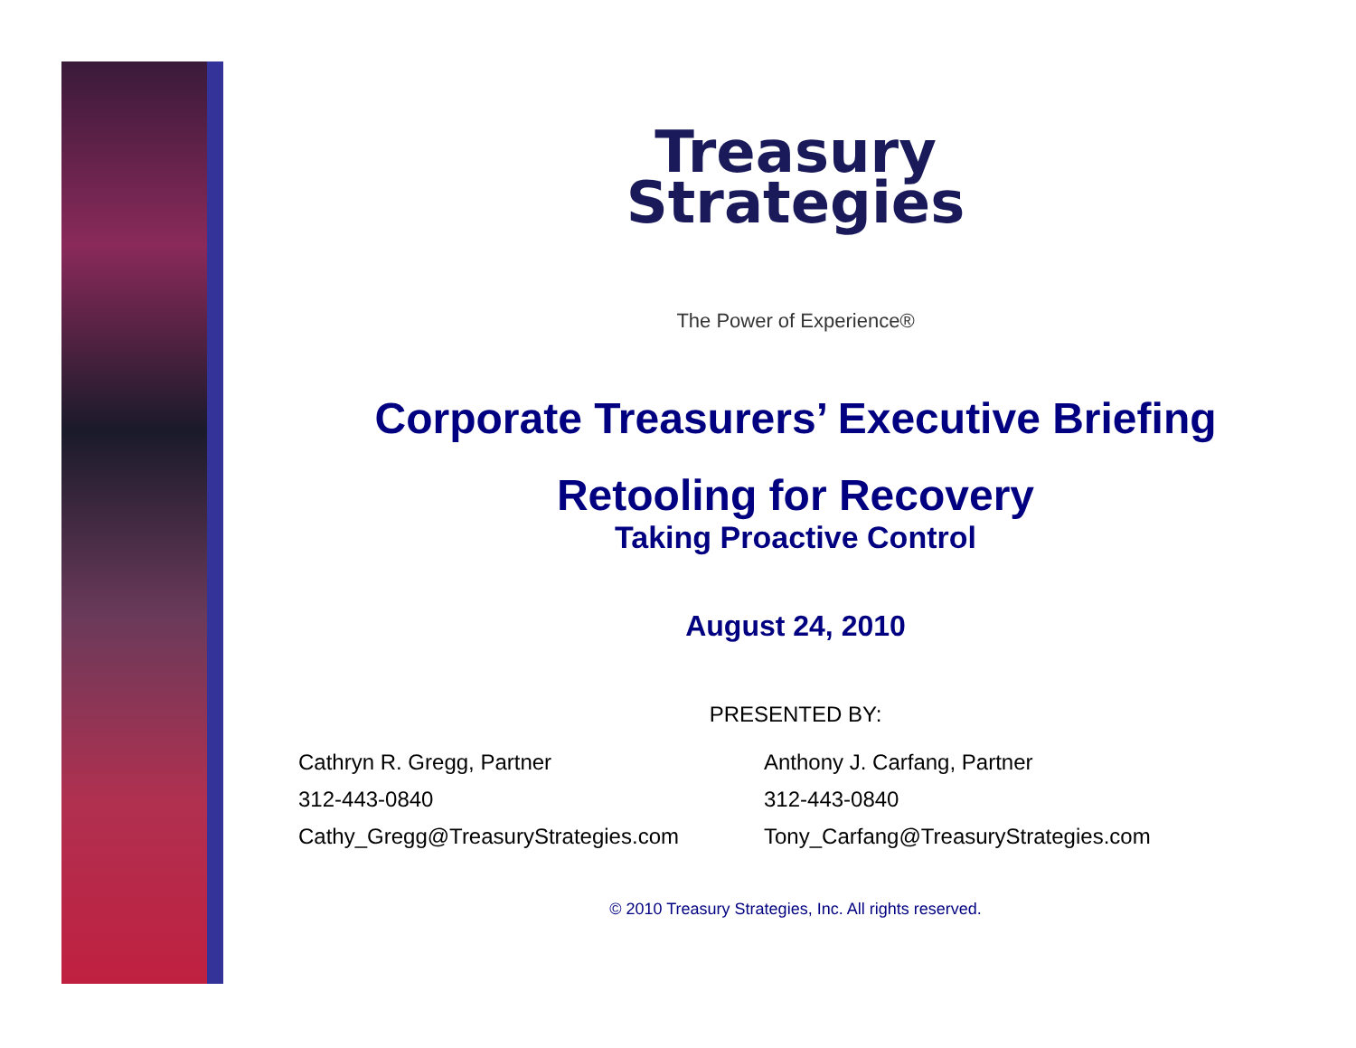Treasury
Strategies
The Power of Experience®
Corporate Treasurers’ Executive Briefing
Retooling for Recovery
Taking Proactive Control
August 24, 2010
PRESENTED BY:
Cathryn R. Gregg, Partner
312-443-0840
Cathy_Gregg@TreasuryStrategies.com
Anthony J. Carfang, Partner
312-443-0840
Tony_Carfang@TreasuryStrategies.com
© 2010 Treasury Strategies, Inc. All rights reserved.